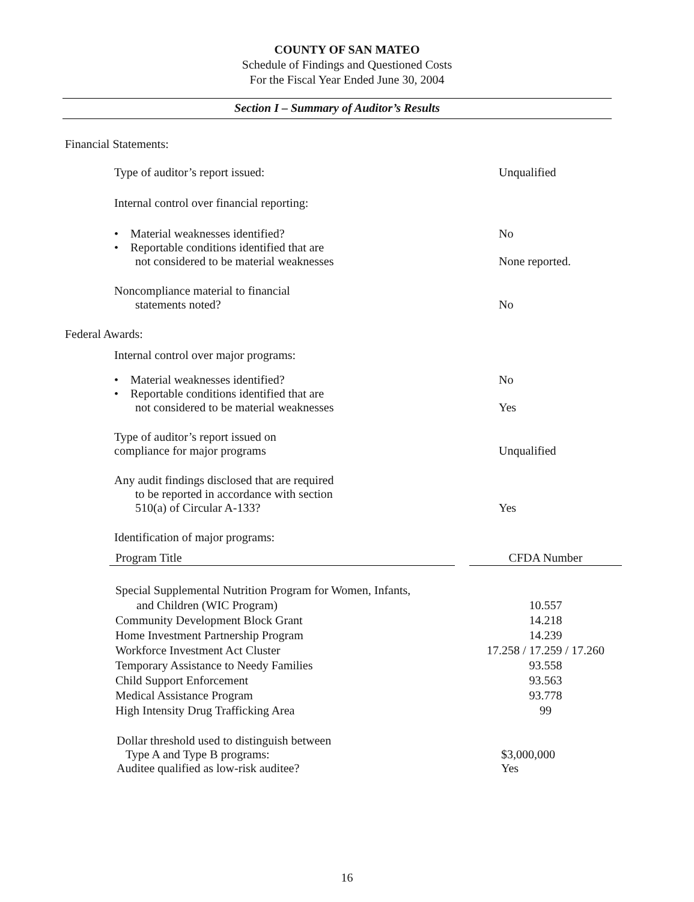COUNTY OF SAN MATEO
Schedule of Findings and Questioned Costs
For the Fiscal Year Ended June 30, 2004
Section I – Summary of Auditor’s Results
Financial Statements:
Type of auditor’s report issued: Unqualified
Internal control over financial reporting:
• Material weaknesses identified? No
• Reportable conditions identified that are
not considered to be material weaknesses
None reported.
Noncompliance material to financial
statements noted?
No
Federal Awards:
Internal control over major programs:
• Material weaknesses identified? No
• Reportable conditions identified that are
not considered to be material weaknesses
Yes
Type of auditor’s report issued on
compliance for major programs
Unqualified
Any audit findings disclosed that are required
to be reported in accordance with section
510(a) of Circular A-133?
Yes
Identification of major programs:
| Program Title | | CFDA Number |
| --- | --- | --- |
| Special Supplemental Nutrition Program for Women, Infants, and Children (WIC Program) | | 10.557 |
| Community Development Block Grant | | 14.218 |
| Home Investment Partnership Program | | 14.239 |
| Workforce Investment Act Cluster | | 17.258 / 17.259 / 17.260 |
| Temporary Assistance to Needy Families | | 93.558 |
| Child Support Enforcement | | 93.563 |
| Medical Assistance Program | | 93.778 |
| High Intensity Drug Trafficking Area | | 99 |
Dollar threshold used to distinguish between
Type A and Type B programs:
Auditee qualified as low-risk auditee?
$3,000,000
Yes
16